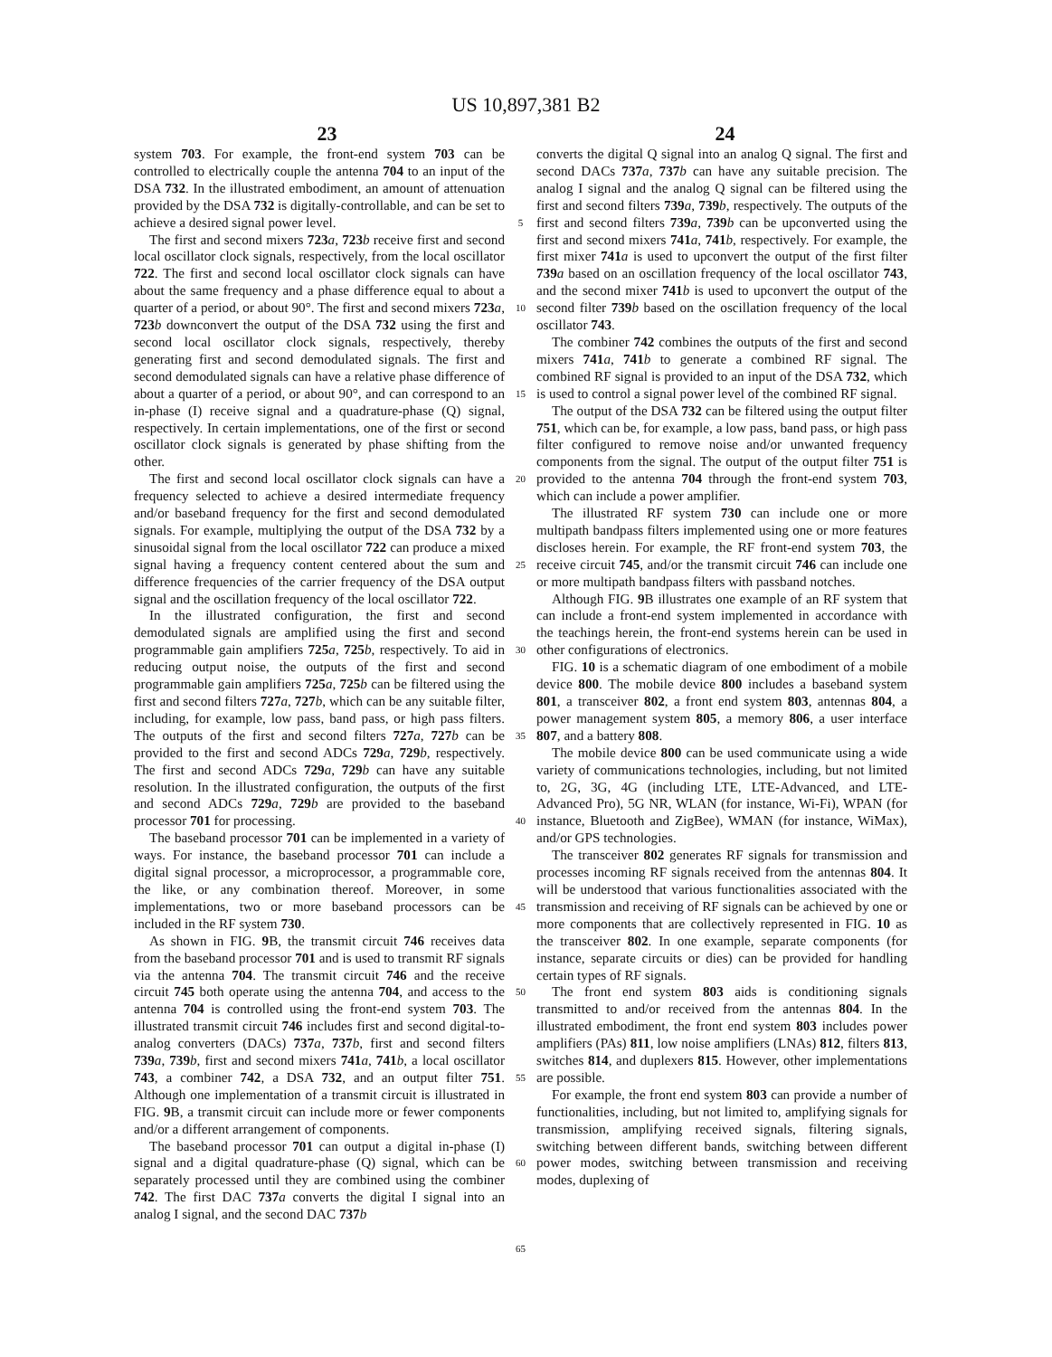US 10,897,381 B2
23 24
system 703. For example, the front-end system 703 can be controlled to electrically couple the antenna 704 to an input of the DSA 732. In the illustrated embodiment, an amount of attenuation provided by the DSA 732 is digitally-controllable, and can be set to achieve a desired signal power level.
The first and second mixers 723 a, 723 b receive first and second local oscillator clock signals, respectively, from the local oscillator 722. The first and second local oscillator clock signals can have about the same frequency and a phase difference equal to about a quarter of a period, or about 90°. The first and second mixers 723 a, 723 b downconvert the output of the DSA 732 using the first and second local oscillator clock signals, respectively, thereby generating first and second demodulated signals. The first and second demodulated signals can have a relative phase difference of about a quarter of a period, or about 90°, and can correspond to an in-phase (I) receive signal and a quadrature-phase (Q) signal, respectively. In certain implementations, one of the first or second oscillator clock signals is generated by phase shifting from the other.
The first and second local oscillator clock signals can have a frequency selected to achieve a desired intermediate frequency and/or baseband frequency for the first and second demodulated signals. For example, multiplying the output of the DSA 732 by a sinusoidal signal from the local oscillator 722 can produce a mixed signal having a frequency content centered about the sum and difference frequencies of the carrier frequency of the DSA output signal and the oscillation frequency of the local oscillator 722.
In the illustrated configuration, the first and second demodulated signals are amplified using the first and second programmable gain amplifiers 725 a, 725 b, respectively. To aid in reducing output noise, the outputs of the first and second programmable gain amplifiers 725 a, 725 b can be filtered using the first and second filters 727 a, 727 b, which can be any suitable filter, including, for example, low pass, band pass, or high pass filters. The outputs of the first and second filters 727 a, 727 b can be provided to the first and second ADCs 729 a, 729 b, respectively. The first and second ADCs 729 a, 729 b can have any suitable resolution. In the illustrated configuration, the outputs of the first and second ADCs 729 a, 729 b are provided to the baseband processor 701 for processing.
The baseband processor 701 can be implemented in a variety of ways. For instance, the baseband processor 701 can include a digital signal processor, a microprocessor, a programmable core, the like, or any combination thereof. Moreover, in some implementations, two or more baseband processors can be included in the RF system 730.
As shown in FIG. 9 B, the transmit circuit 746 receives data from the baseband processor 701 and is used to transmit RF signals via the antenna 704. The transmit circuit 746 and the receive circuit 745 both operate using the antenna 704, and access to the antenna 704 is controlled using the front-end system 703. The illustrated transmit circuit 746 includes first and second digital-to-analog converters (DACs) 737 a, 737 b, first and second filters 739 a, 739 b, first and second mixers 741 a, 741 b, a local oscillator 743, a combiner 742, a DSA 732, and an output filter 751. Although one implementation of a transmit circuit is illustrated in FIG. 9 B, a transmit circuit can include more or fewer components and/or a different arrangement of components.
The baseband processor 701 can output a digital in-phase (I) signal and a digital quadrature-phase (Q) signal, which can be separately processed until they are combined using the combiner 742. The first DAC 737 a converts the digital I signal into an analog I signal, and the second DAC 737 b
5
10
15
20
25
30
35
40
45
50
55
60
65
converts the digital Q signal into an analog Q signal. The first and second DACs 737 a, 737 b can have any suitable precision. The analog I signal and the analog Q signal can be filtered using the first and second filters 739 a, 739 b, respectively. The outputs of the first and second filters 739 a, 739 b can be upconverted using the first and second mixers 741 a, 741 b, respectively. For example, the first mixer 741 a is used to upconvert the output of the first filter 739 a based on an oscillation frequency of the local oscillator 743, and the second mixer 741 b is used to upconvert the output of the second filter 739 b based on the oscillation frequency of the local oscillator 743.
The combiner 742 combines the outputs of the first and second mixers 741 a, 741 b to generate a combined RF signal. The combined RF signal is provided to an input of the DSA 732, which is used to control a signal power level of the combined RF signal.
The output of the DSA 732 can be filtered using the output filter 751, which can be, for example, a low pass, band pass, or high pass filter configured to remove noise and/or unwanted frequency components from the signal. The output of the output filter 751 is provided to the antenna 704 through the front-end system 703, which can include a power amplifier.
The illustrated RF system 730 can include one or more multipath bandpass filters implemented using one or more features discloses herein. For example, the RF front-end system 703, the receive circuit 745, and/or the transmit circuit 746 can include one or more multipath bandpass filters with passband notches.
Although FIG. 9 B illustrates one example of an RF system that can include a front-end system implemented in accordance with the teachings herein, the front-end systems herein can be used in other configurations of electronics.
FIG. 10 is a schematic diagram of one embodiment of a mobile device 800. The mobile device 800 includes a baseband system 801, a transceiver 802, a front end system 803, antennas 804, a power management system 805, a memory 806, a user interface 807, and a battery 808.
The mobile device 800 can be used communicate using a wide variety of communications technologies, including, but not limited to, 2G, 3G, 4G (including LTE, LTE-Advanced, and LTE-Advanced Pro), 5G NR, WLAN (for instance, Wi-Fi), WPAN (for instance, Bluetooth and ZigBee), WMAN (for instance, WiMax), and/or GPS technologies.
The transceiver 802 generates RF signals for transmission and processes incoming RF signals received from the antennas 804. It will be understood that various functionalities associated with the transmission and receiving of RF signals can be achieved by one or more components that are collectively represented in FIG. 10 as the transceiver 802. In one example, separate components (for instance, separate circuits or dies) can be provided for handling certain types of RF signals.
The front end system 803 aids is conditioning signals transmitted to and/or received from the antennas 804. In the illustrated embodiment, the front end system 803 includes power amplifiers (PAs) 811, low noise amplifiers (LNAs) 812, filters 813, switches 814, and duplexers 815. However, other implementations are possible.
For example, the front end system 803 can provide a number of functionalities, including, but not limited to, amplifying signals for transmission, amplifying received signals, filtering signals, switching between different bands, switching between different power modes, switching between transmission and receiving modes, duplexing of